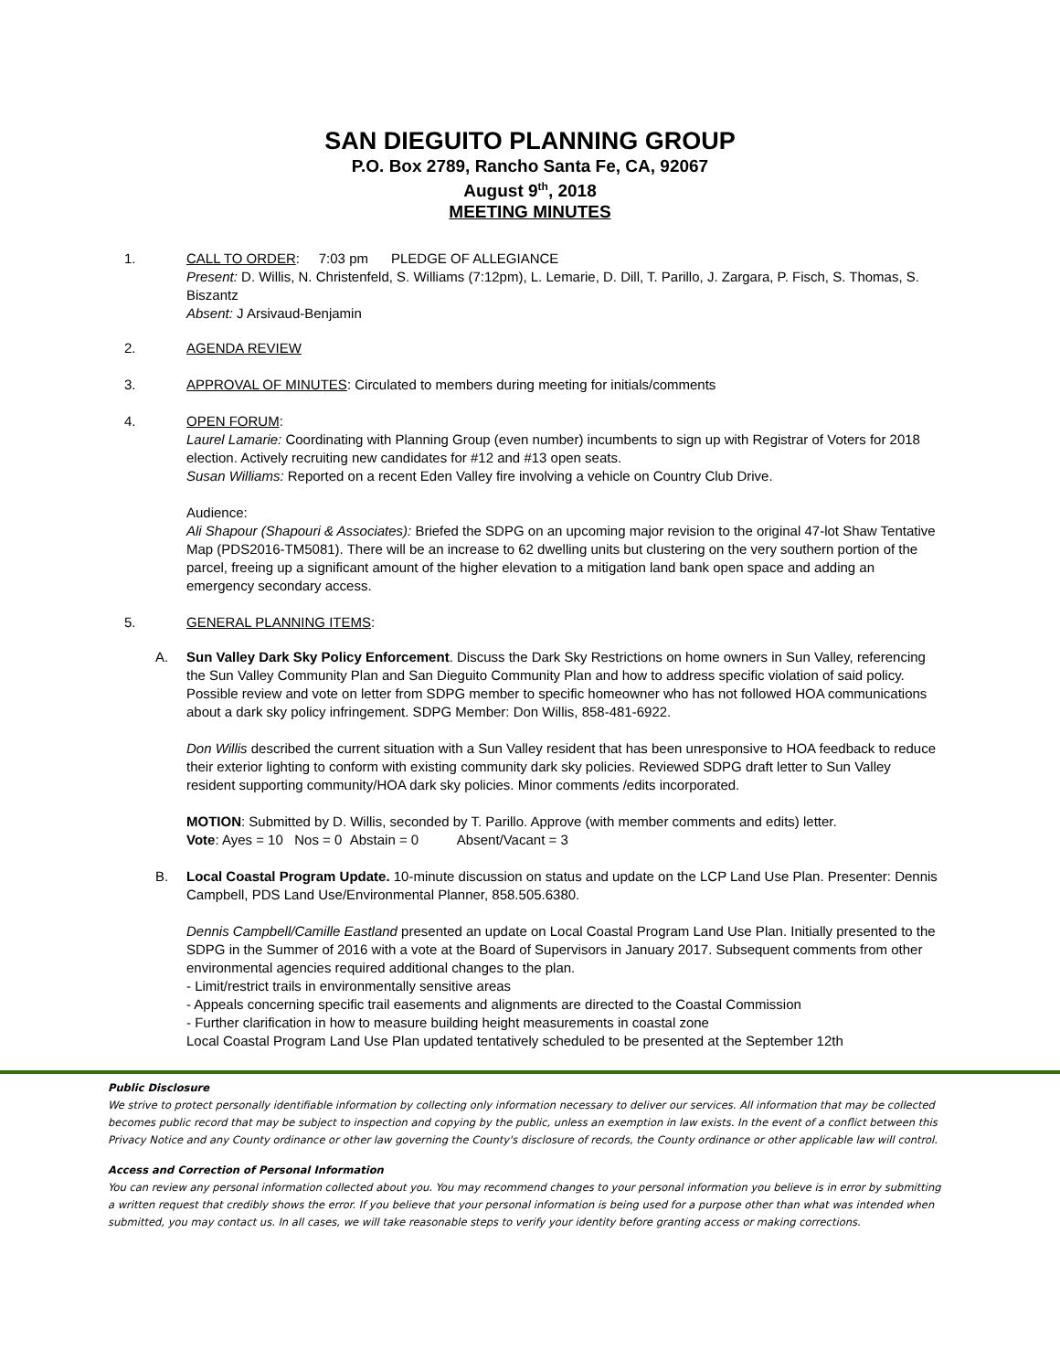SAN DIEGUITO PLANNING GROUP
P.O. Box 2789, Rancho Santa Fe, CA, 92067
August 9<sup>th</sup>, 2018
MEETING MINUTES
1. CALL TO ORDER: 7:03 pm PLEDGE OF ALLEGIANCE
Present: D. Willis, N. Christenfeld, S. Williams (7:12pm), L. Lemarie, D. Dill, T. Parillo, J. Zargara, P. Fisch, S. Thomas, S. Biszantz
Absent: J Arsivaud-Benjamin
2. AGENDA REVIEW
3. APPROVAL OF MINUTES: Circulated to members during meeting for initials/comments
4. OPEN FORUM:
Laurel Lamarie: Coordinating with Planning Group (even number) incumbents to sign up with Registrar of Voters for 2018 election. Actively recruiting new candidates for #12 and #13 open seats.
Susan Williams: Reported on a recent Eden Valley fire involving a vehicle on Country Club Drive.
Audience:
Ali Shapour (Shapouri & Associates): Briefed the SDPG on an upcoming major revision to the original 47-lot Shaw Tentative Map (PDS2016-TM5081). There will be an increase to 62 dwelling units but clustering on the very southern portion of the parcel, freeing up a significant amount of the higher elevation to a mitigation land bank open space and adding an emergency secondary access.
5. GENERAL PLANNING ITEMS
:
A. Sun Valley Dark Sky Policy Enforcement. Discuss the Dark Sky Restrictions on home owners in Sun Valley, referencing the Sun Valley Community Plan and San Dieguito Community Plan and how to address specific violation of said policy. Possible review and vote on letter from SDPG member to specific homeowner who has not followed HOA communications about a dark sky policy infringement. SDPG Member: Don Willis, 858-481-6922.
Don Willis described the current situation with a Sun Valley resident that has been unresponsive to HOA feedback to reduce their exterior lighting to conform with existing community dark sky policies. Reviewed SDPG draft letter to Sun Valley resident supporting community/HOA dark sky policies. Minor comments /edits incorporated.
MOTION: Submitted by D. Willis, seconded by T. Parillo. Approve (with member comments and edits) letter.
Vote: Ayes = 10 Nos = 0 Abstain = 0 Absent/Vacant = 3
B. Local Coastal Program Update. 10-minute discussion on status and update on the LCP Land Use Plan. Presenter: Dennis Campbell, PDS Land Use/Environmental Planner, 858.505.6380.
Dennis Campbell/Camille Eastland presented an update on Local Coastal Program Land Use Plan. Initially presented to the SDPG in the Summer of 2016 with a vote at the Board of Supervisors in January 2017. Subsequent comments from other environmental agencies required additional changes to the plan.
- Limit/restrict trails in environmentally sensitive areas
- Appeals concerning specific trail easements and alignments are directed to the Coastal Commission
- Further clarification in how to measure building height measurements in coastal zone
Local Coastal Program Land Use Plan updated tentatively scheduled to be presented at the September 12th
Public Disclosure
We strive to protect personally identifiable information by collecting only information necessary to deliver our services. All information that may be collected becomes public record that may be subject to inspection and copying by the public, unless an exemption in law exists. In the event of a conflict between this Privacy Notice and any County ordinance or other law governing the County's disclosure of records, the County ordinance or other applicable law will control.
Access and Correction of Personal Information
You can review any personal information collected about you. You may recommend changes to your personal information you believe is in error by submitting a written request that credibly shows the error. If you believe that your personal information is being used for a purpose other than what was intended when submitted, you may contact us. In all cases, we will take reasonable steps to verify your identity before granting access or making corrections.